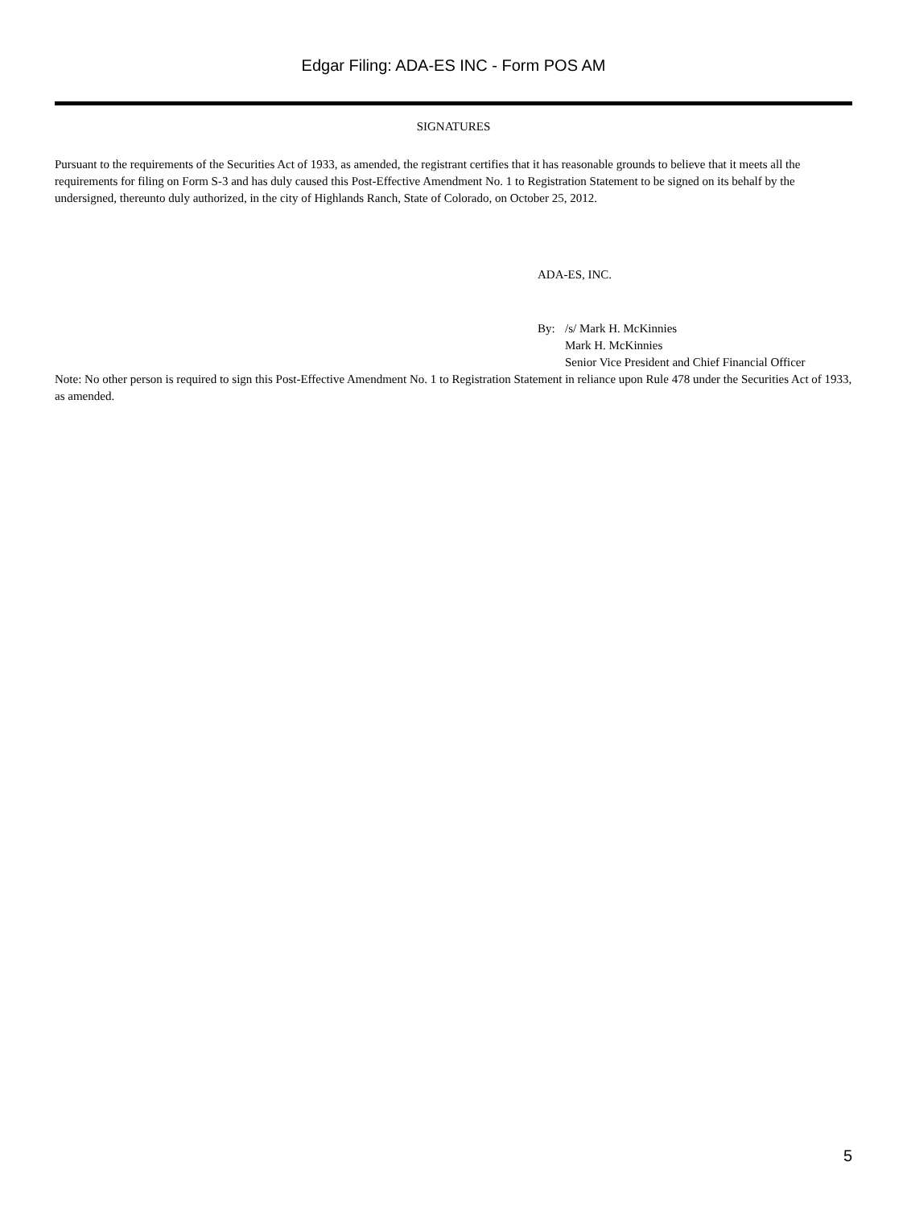Edgar Filing: ADA-ES INC - Form POS AM
SIGNATURES
Pursuant to the requirements of the Securities Act of 1933, as amended, the registrant certifies that it has reasonable grounds to believe that it meets all the requirements for filing on Form S-3 and has duly caused this Post-Effective Amendment No. 1 to Registration Statement to be signed on its behalf by the undersigned, thereunto duly authorized, in the city of Highlands Ranch, State of Colorado, on October 25, 2012.
ADA-ES, INC.
By: /s/ Mark H. McKinnies
Mark H. McKinnies
Senior Vice President and Chief Financial Officer
Note: No other person is required to sign this Post-Effective Amendment No. 1 to Registration Statement in reliance upon Rule 478 under the Securities Act of 1933, as amended.
5